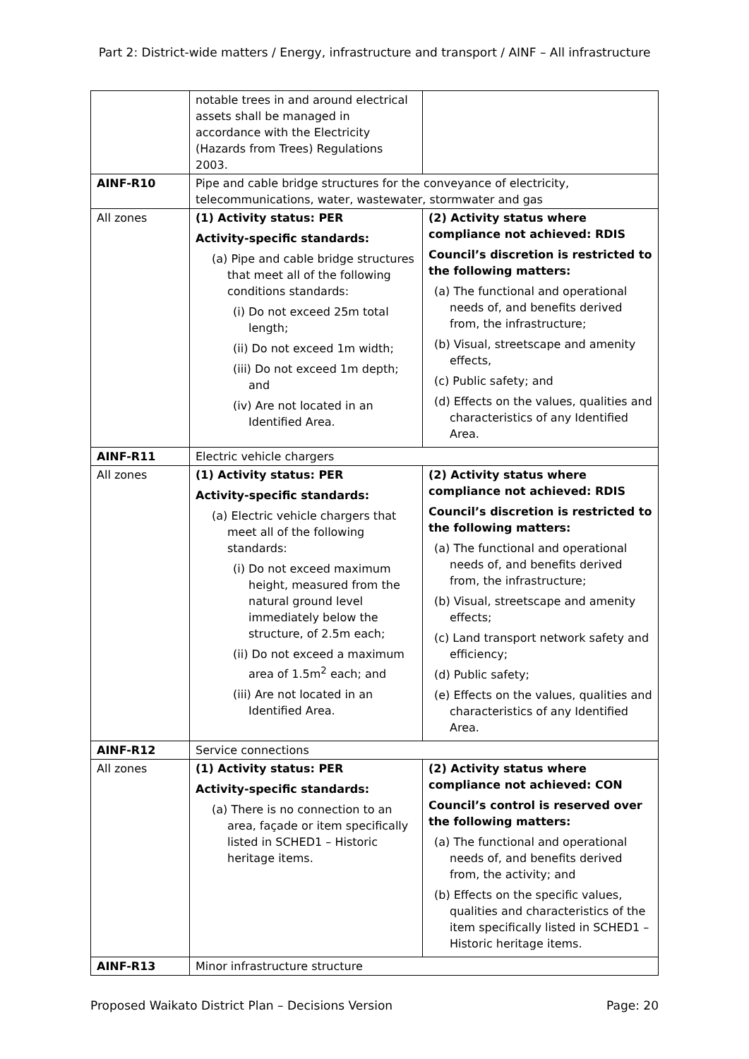Part 2: District-wide matters / Energy, infrastructure and transport / AINF – All infrastructure
| | notable trees in and around electrical assets shall be managed in accordance with the Electricity (Hazards from Trees) Regulations 2003. | |
| AINF-R10 | Pipe and cable bridge structures for the conveyance of electricity, telecommunications, water, wastewater, stormwater and gas | |
| All zones | (1) Activity status: PER Activity-specific standards: (a) Pipe and cable bridge structures that meet all of the following conditions standards: (i) Do not exceed 25m total length; (ii) Do not exceed 1m width; (iii) Do not exceed 1m depth; and (iv) Are not located in an Identified Area. | (2) Activity status where compliance not achieved: RDIS Council’s discretion is restricted to the following matters: (a) The functional and operational needs of, and benefits derived from, the infrastructure; (b) Visual, streetscape and amenity effects, (c) Public safety; and (d) Effects on the values, qualities and characteristics of any Identified Area. |
| AINF-R11 | Electric vehicle chargers | |
| All zones | (1) Activity status: PER Activity-specific standards: (a) Electric vehicle chargers that meet all of the following standards: (i) Do not exceed maximum height, measured from the natural ground level immediately below the structure, of 2.5m each; (ii) Do not exceed a maximum area of 1.5m<sup>2</sup> each; and (iii) Are not located in an Identified Area. | (2) Activity status where compliance not achieved: RDIS Council’s discretion is restricted to the following matters: (a) The functional and operational needs of, and benefits derived from, the infrastructure; (b) Visual, streetscape and amenity effects; (c) Land transport network safety and efficiency; (d) Public safety; (e) Effects on the values, qualities and characteristics of any Identified Area. |
| AINF-R12 | Service connections | |
| All zones | (1) Activity status: PER Activity-specific standards: (a) There is no connection to an area, façade or item specifically listed in SCHED1 – Historic heritage items. | (2) Activity status where compliance not achieved: CON Council’s control is reserved over the following matters: (a) The functional and operational needs of, and benefits derived from, the activity; and (b) Effects on the specific values, qualities and characteristics of the item specifically listed in SCHED1 – Historic heritage items. |
| AINF-R13 | Minor infrastructure structure | |
Proposed Waikato District Plan – Decisions Version Page: 20